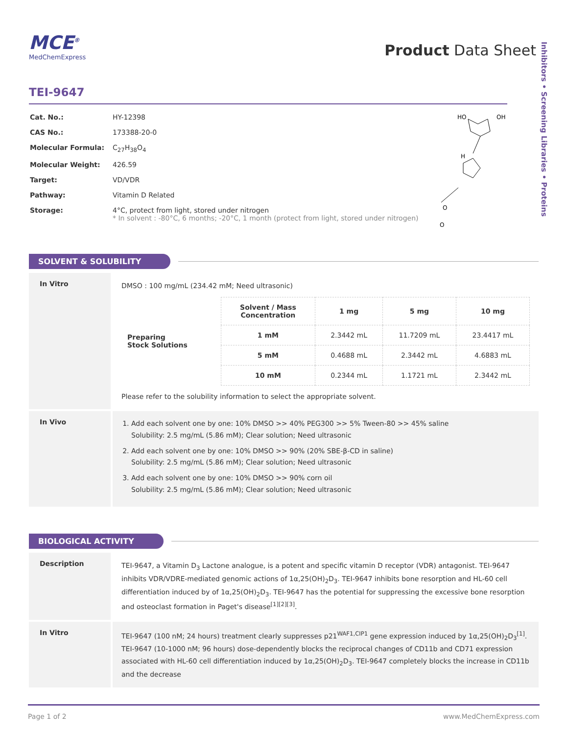Inhibitors • Screening Libraries • Proteins
MCE<sup>®</sup>
MedChemExpress
Product Data Sheet
TEI-9647
| Cat. No.: | HY-12398 |
| CAS No.: | 173388-20-0 |
| Molecular Formula: | C<sub>27</sub>H<sub>38</sub>O<sub>4</sub> |
| Molecular Weight: | 426.59 |
| Target: | VD/VDR |
| Pathway: | Vitamin D Related |
| Storage: | 4°C, protect from light, stored under nitrogen * In solvent : -80°C, 6 months; -20°C, 1 month (protect from light, stored under nitrogen) |
HO
OH
H
O
O
SOLVENT & SOLUBILITY
In Vitro
DMSO : 100 mg/mL (234.42 mM; Need ultrasonic)
| Preparing Stock Solutions | Solvent / Mass Concentration | 1 mg | 5 mg | 10 mg |
| | 1 mM | 2.3442 mL | 11.7209 mL | 23.4417 mL |
| | 5 mM | 0.4688 mL | 2.3442 mL | 4.6883 mL |
| | 10 mM | 0.2344 mL | 1.1721 mL | 2.3442 mL |
Please refer to the solubility information to select the appropriate solvent.
In Vivo
1. Add each solvent one by one: 10% DMSO >> 40% PEG300 >> 5% Tween-80 >> 45% saline
Solubility: 2.5 mg/mL (5.86 mM); Clear solution; Need ultrasonic
2. Add each solvent one by one: 10% DMSO >> 90% (20% SBE-β-CD in saline)
Solubility: 2.5 mg/mL (5.86 mM); Clear solution; Need ultrasonic
3. Add each solvent one by one: 10% DMSO >> 90% corn oil
Solubility: 2.5 mg/mL (5.86 mM); Clear solution; Need ultrasonic
BIOLOGICAL ACTIVITY
Description
TEI-9647, a Vitamin D<sub>3</sub> Lactone analogue, is a potent and specific vitamin D receptor (VDR) antagonist. TEI-9647 inhibits VDR/VDRE-mediated genomic actions of 1α,25(OH)<sub>2</sub>D<sub>3</sub>. TEI-9647 inhibits bone resorption and HL-60 cell differentiation induced by of 1α,25(OH)<sub>2</sub>D<sub>3</sub>. TEI-9647 has the potential for suppressing the excessive bone resorption and osteoclast formation in Paget's disease<sup>[1][2][3]</sup>.
In Vitro
TEI-9647 (100 nM; 24 hours) treatment clearly suppresses p21<sup>WAF1,CIP1</sup> gene expression induced by 1α,25(OH)<sub>2</sub>D<sub>3</sub><sup>[1]</sup>.
TEI-9647 (10-1000 nM; 96 hours) dose-dependently blocks the reciprocal changes of CD11b and CD71 expression associated with HL-60 cell differentiation induced by 1α,25(OH)<sub>2</sub>D<sub>3</sub>. TEI-9647 completely blocks the increase in CD11b and the decrease
Page 1 of 2 www.MedChemExpress.com